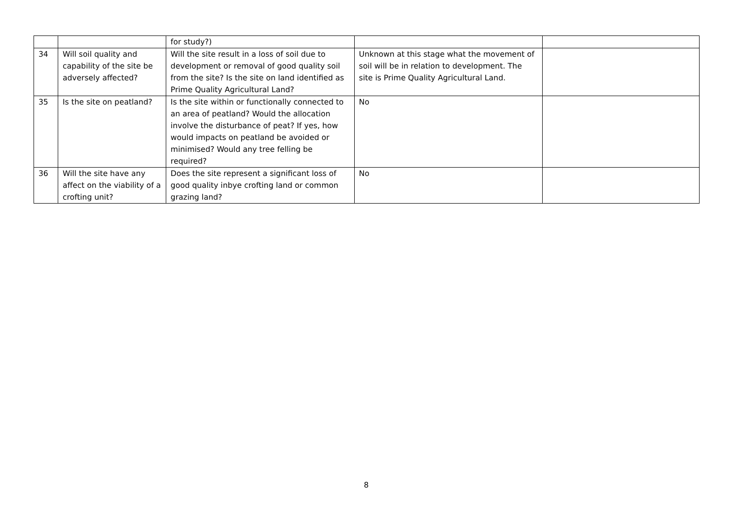| | | for study?) | | |
| 34 | Will soil quality and capability of the site be adversely affected? | Will the site result in a loss of soil due to development or removal of good quality soil from the site? Is the site on land identified as Prime Quality Agricultural Land? | Unknown at this stage what the movement of soil will be in relation to development. The site is Prime Quality Agricultural Land. | |
| 35 | Is the site on peatland? | Is the site within or functionally connected to an area of peatland? Would the allocation involve the disturbance of peat? If yes, how would impacts on peatland be avoided or minimised? Would any tree felling be required? | No | |
| 36 | Will the site have any affect on the viability of a crofting unit? | Does the site represent a significant loss of good quality inbye crofting land or common grazing land? | No | |
8